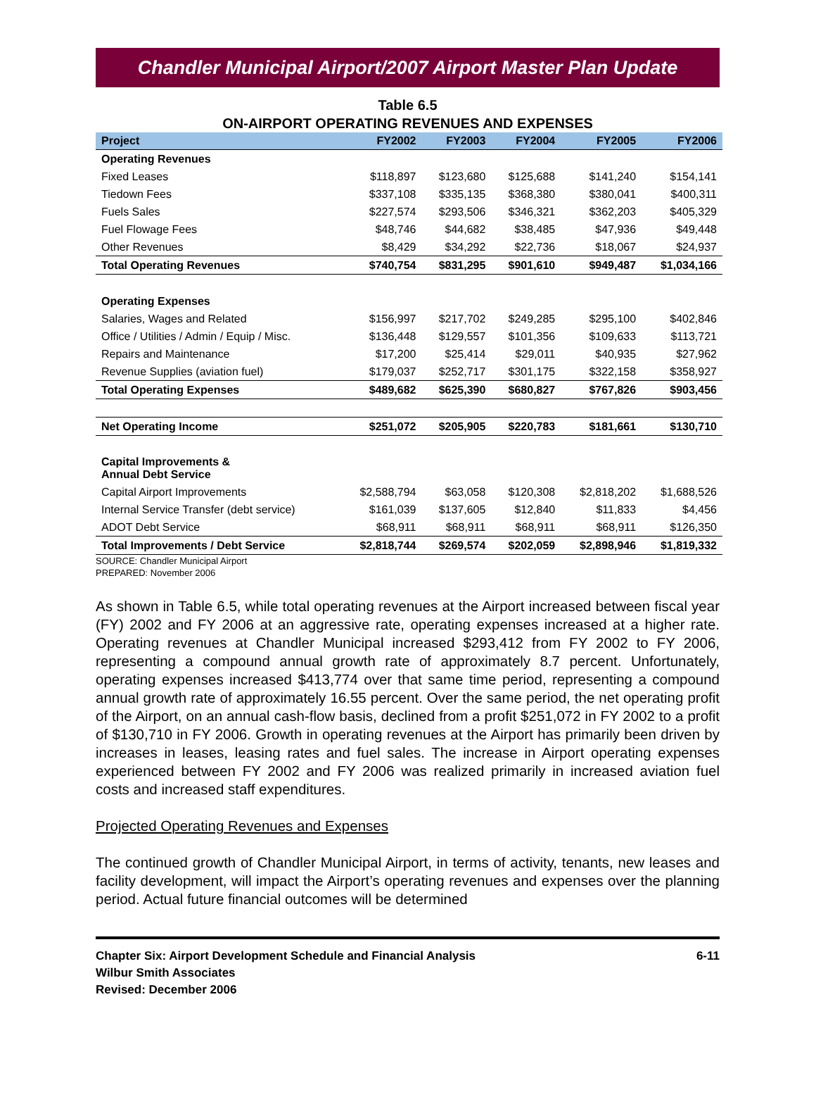Chandler Municipal Airport/2007 Airport Master Plan Update
Table 6.5
ON-AIRPORT OPERATING REVENUES AND EXPENSES
| Project | FY2002 | FY2003 | FY2004 | FY2005 | FY2006 |
| --- | --- | --- | --- | --- | --- |
| Operating Revenues | | | | | |
| Fixed Leases | $118,897 | $123,680 | $125,688 | $141,240 | $154,141 |
| Tiedown Fees | $337,108 | $335,135 | $368,380 | $380,041 | $400,311 |
| Fuels Sales | $227,574 | $293,506 | $346,321 | $362,203 | $405,329 |
| Fuel Flowage Fees | $48,746 | $44,682 | $38,485 | $47,936 | $49,448 |
| Other Revenues | $8,429 | $34,292 | $22,736 | $18,067 | $24,937 |
| Total Operating Revenues | $740,754 | $831,295 | $901,610 | $949,487 | $1,034,166 |
| Operating Expenses | | | | | |
| Salaries, Wages and Related | $156,997 | $217,702 | $249,285 | $295,100 | $402,846 |
| Office / Utilities / Admin / Equip / Misc. | $136,448 | $129,557 | $101,356 | $109,633 | $113,721 |
| Repairs and Maintenance | $17,200 | $25,414 | $29,011 | $40,935 | $27,962 |
| Revenue Supplies (aviation fuel) | $179,037 | $252,717 | $301,175 | $322,158 | $358,927 |
| Total Operating Expenses | $489,682 | $625,390 | $680,827 | $767,826 | $903,456 |
| Net Operating Income | $251,072 | $205,905 | $220,783 | $181,661 | $130,710 |
| Capital Improvements & Annual Debt Service | | | | | |
| Capital Airport Improvements | $2,588,794 | $63,058 | $120,308 | $2,818,202 | $1,688,526 |
| Internal Service Transfer (debt service) | $161,039 | $137,605 | $12,840 | $11,833 | $4,456 |
| ADOT Debt Service | $68,911 | $68,911 | $68,911 | $68,911 | $126,350 |
| Total Improvements / Debt Service | $2,818,744 | $269,574 | $202,059 | $2,898,946 | $1,819,332 |
SOURCE: Chandler Municipal Airport
PREPARED: November 2006
As shown in Table 6.5, while total operating revenues at the Airport increased between fiscal year (FY) 2002 and FY 2006 at an aggressive rate, operating expenses increased at a higher rate. Operating revenues at Chandler Municipal increased $293,412 from FY 2002 to FY 2006, representing a compound annual growth rate of approximately 8.7 percent. Unfortunately, operating expenses increased $413,774 over that same time period, representing a compound annual growth rate of approximately 16.55 percent. Over the same period, the net operating profit of the Airport, on an annual cash-flow basis, declined from a profit $251,072 in FY 2002 to a profit of $130,710 in FY 2006. Growth in operating revenues at the Airport has primarily been driven by increases in leases, leasing rates and fuel sales. The increase in Airport operating expenses experienced between FY 2002 and FY 2006 was realized primarily in increased aviation fuel costs and increased staff expenditures.
Projected Operating Revenues and Expenses
The continued growth of Chandler Municipal Airport, in terms of activity, tenants, new leases and facility development, will impact the Airport’s operating revenues and expenses over the planning period. Actual future financial outcomes will be determined
Chapter Six: Airport Development Schedule and Financial Analysis
Wilbur Smith Associates
Revised: December 2006
6-11